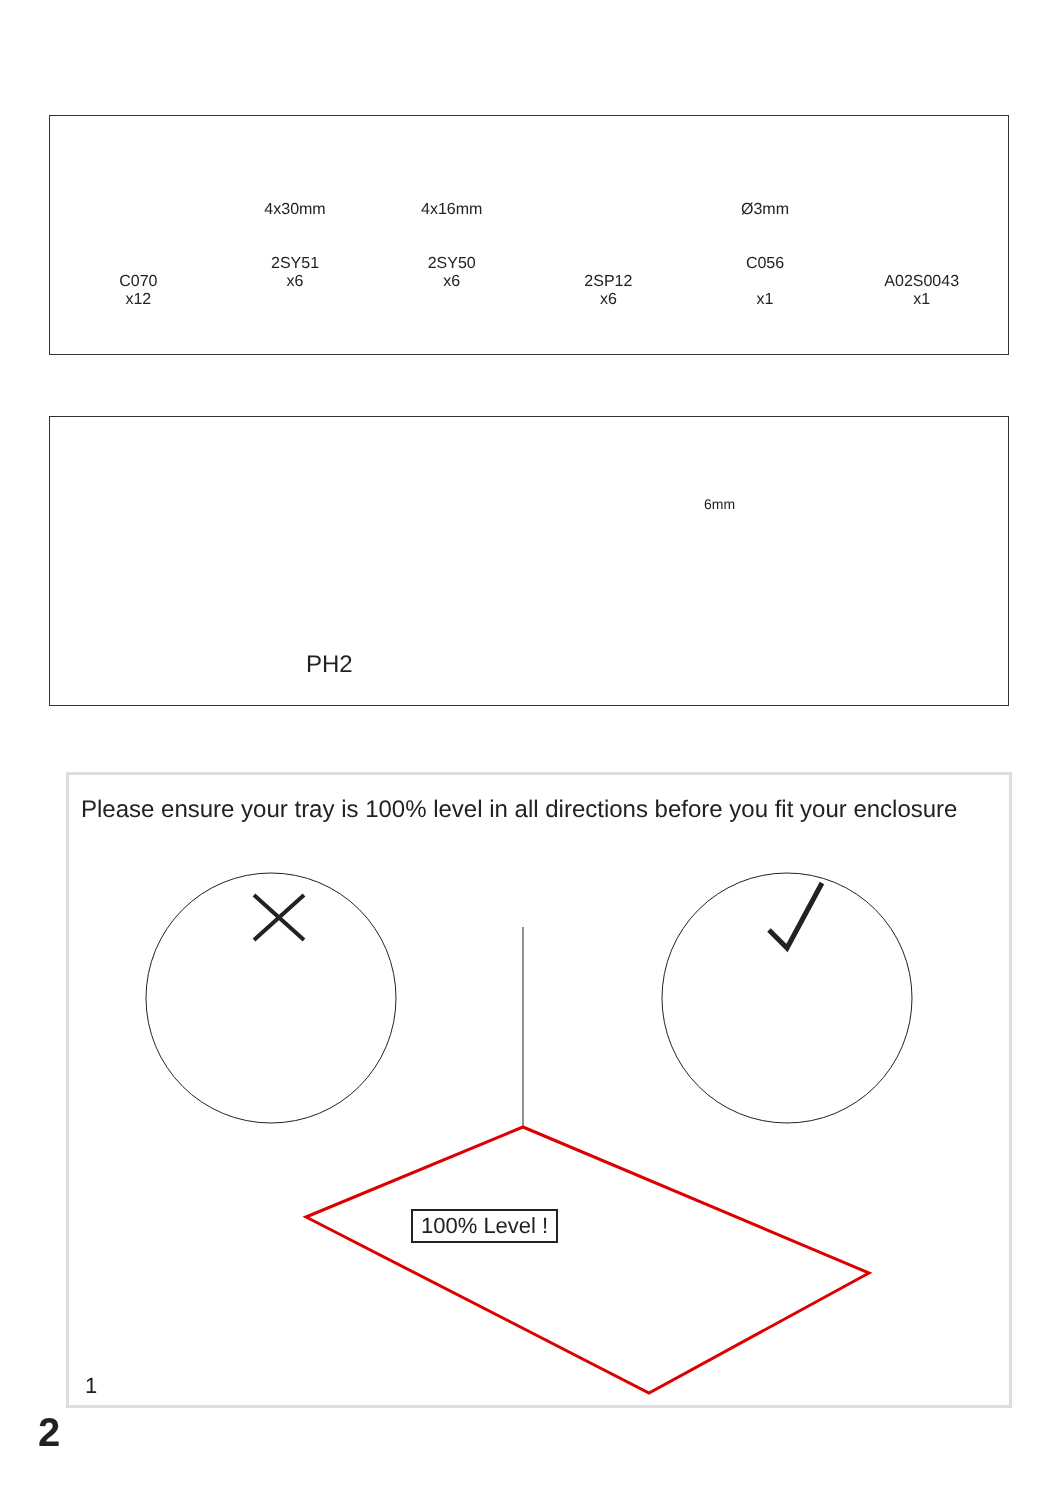C070
x12
4x30mm
2SY51
x6
4x16mm
2SY50
x6
2SP12
x6
Ø3mm
C056
x1
A02S0043
x1
6mm
PH2
Please ensure your tray is 100% level in all directions before you fit your enclosure
100% Level !
1
2